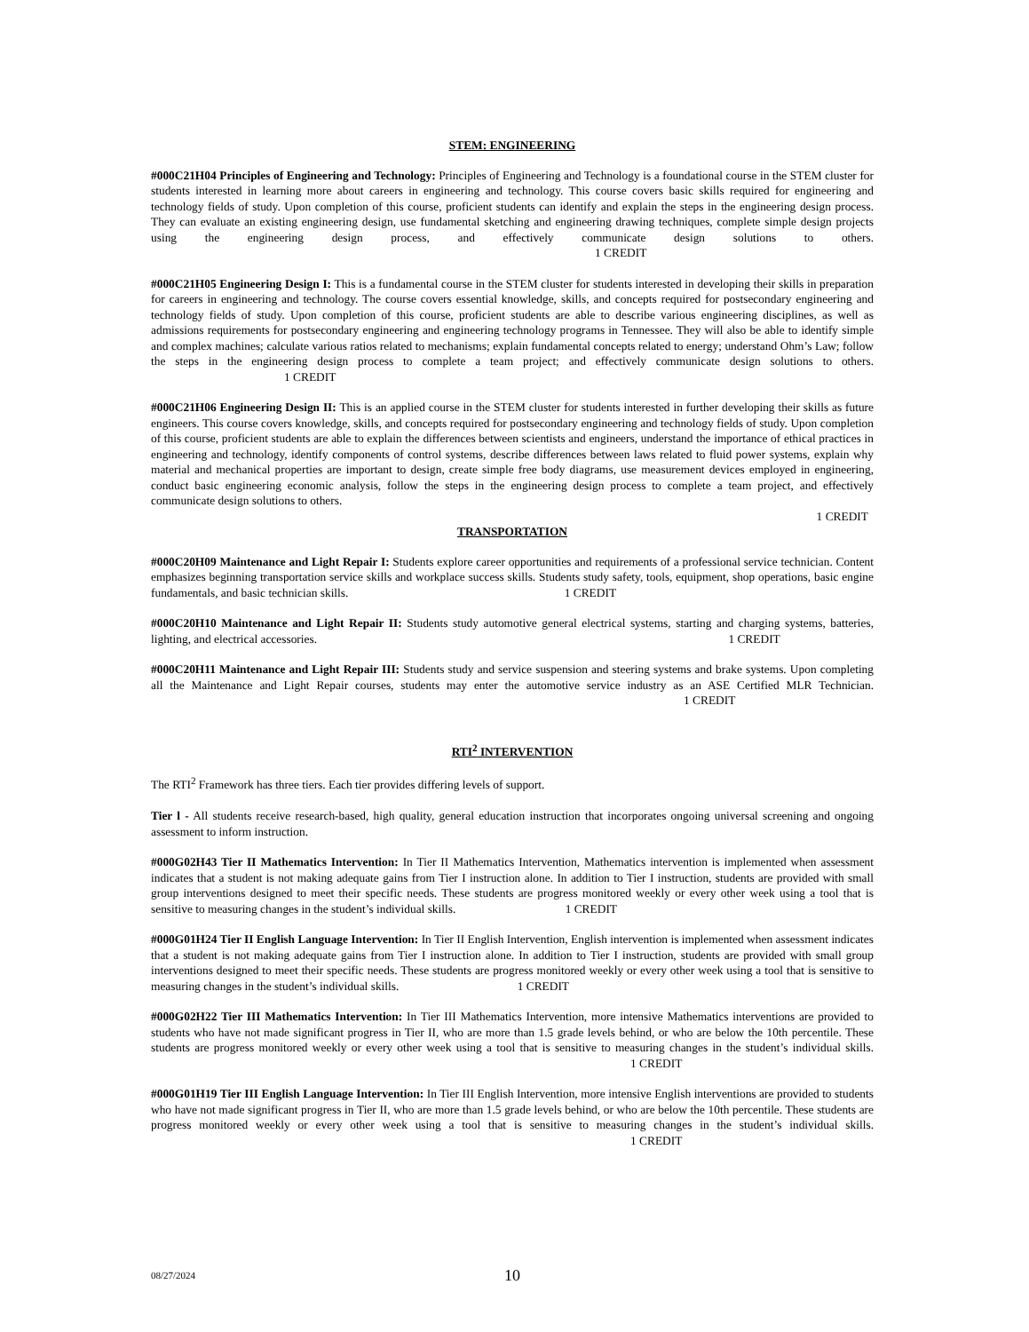STEM: ENGINEERING
#000C21H04 Principles of Engineering and Technology: Principles of Engineering and Technology is a foundational course in the STEM cluster for students interested in learning more about careers in engineering and technology. This course covers basic skills required for engineering and technology fields of study. Upon completion of this course, proficient students can identify and explain the steps in the engineering design process. They can evaluate an existing engineering design, use fundamental sketching and engineering drawing techniques, complete simple design projects using the engineering design process, and effectively communicate design solutions to others. 1 CREDIT
#000C21H05 Engineering Design I: This is a fundamental course in the STEM cluster for students interested in developing their skills in preparation for careers in engineering and technology. The course covers essential knowledge, skills, and concepts required for postsecondary engineering and technology fields of study. Upon completion of this course, proficient students are able to describe various engineering disciplines, as well as admissions requirements for postsecondary engineering and engineering technology programs in Tennessee. They will also be able to identify simple and complex machines; calculate various ratios related to mechanisms; explain fundamental concepts related to energy; understand Ohm’s Law; follow the steps in the engineering design process to complete a team project; and effectively communicate design solutions to others. 1 CREDIT
#000C21H06 Engineering Design II: This is an applied course in the STEM cluster for students interested in further developing their skills as future engineers. This course covers knowledge, skills, and concepts required for postsecondary engineering and technology fields of study. Upon completion of this course, proficient students are able to explain the differences between scientists and engineers, understand the importance of ethical practices in engineering and technology, identify components of control systems, describe differences between laws related to fluid power systems, explain why material and mechanical properties are important to design, create simple free body diagrams, use measurement devices employed in engineering, conduct basic engineering economic analysis, follow the steps in the engineering design process to complete a team project, and effectively communicate design solutions to others.
1 CREDIT
TRANSPORTATION
#000C20H09 Maintenance and Light Repair I: Students explore career opportunities and requirements of a professional service technician. Content emphasizes beginning transportation service skills and workplace success skills. Students study safety, tools, equipment, shop operations, basic engine fundamentals, and basic technician skills. 1 CREDIT
#000C20H10 Maintenance and Light Repair II: Students study automotive general electrical systems, starting and charging systems, batteries, lighting, and electrical accessories. 1 CREDIT
#000C20H11 Maintenance and Light Repair III: Students study and service suspension and steering systems and brake systems. Upon completing all the Maintenance and Light Repair courses, students may enter the automotive service industry as an ASE Certified MLR Technician. 1 CREDIT
RTI<sup>2</sup> INTERVENTION
The RTI<sup>2</sup> Framework has three tiers. Each tier provides differing levels of support.
Tier l - All students receive research-based, high quality, general education instruction that incorporates ongoing universal screening and ongoing assessment to inform instruction.
#000G02H43 Tier II Mathematics Intervention: In Tier II Mathematics Intervention, Mathematics intervention is implemented when assessment indicates that a student is not making adequate gains from Tier I instruction alone. In addition to Tier I instruction, students are provided with small group interventions designed to meet their specific needs. These students are progress monitored weekly or every other week using a tool that is sensitive to measuring changes in the student’s individual skills. 1 CREDIT
#000G01H24 Tier II English Language Intervention: In Tier II English Intervention, English intervention is implemented when assessment indicates that a student is not making adequate gains from Tier I instruction alone. In addition to Tier I instruction, students are provided with small group interventions designed to meet their specific needs. These students are progress monitored weekly or every other week using a tool that is sensitive to measuring changes in the student’s individual skills. 1 CREDIT
#000G02H22 Tier III Mathematics Intervention: In Tier III Mathematics Intervention, more intensive Mathematics interventions are provided to students who have not made significant progress in Tier II, who are more than 1.5 grade levels behind, or who are below the 10th percentile. These students are progress monitored weekly or every other week using a tool that is sensitive to measuring changes in the student’s individual skills. 1 CREDIT
#000G01H19 Tier III English Language Intervention: In Tier III English Intervention, more intensive English interventions are provided to students who have not made significant progress in Tier II, who are more than 1.5 grade levels behind, or who are below the 10th percentile. These students are progress monitored weekly or every other week using a tool that is sensitive to measuring changes in the student’s individual skills. 1 CREDIT
08/27/2024
10